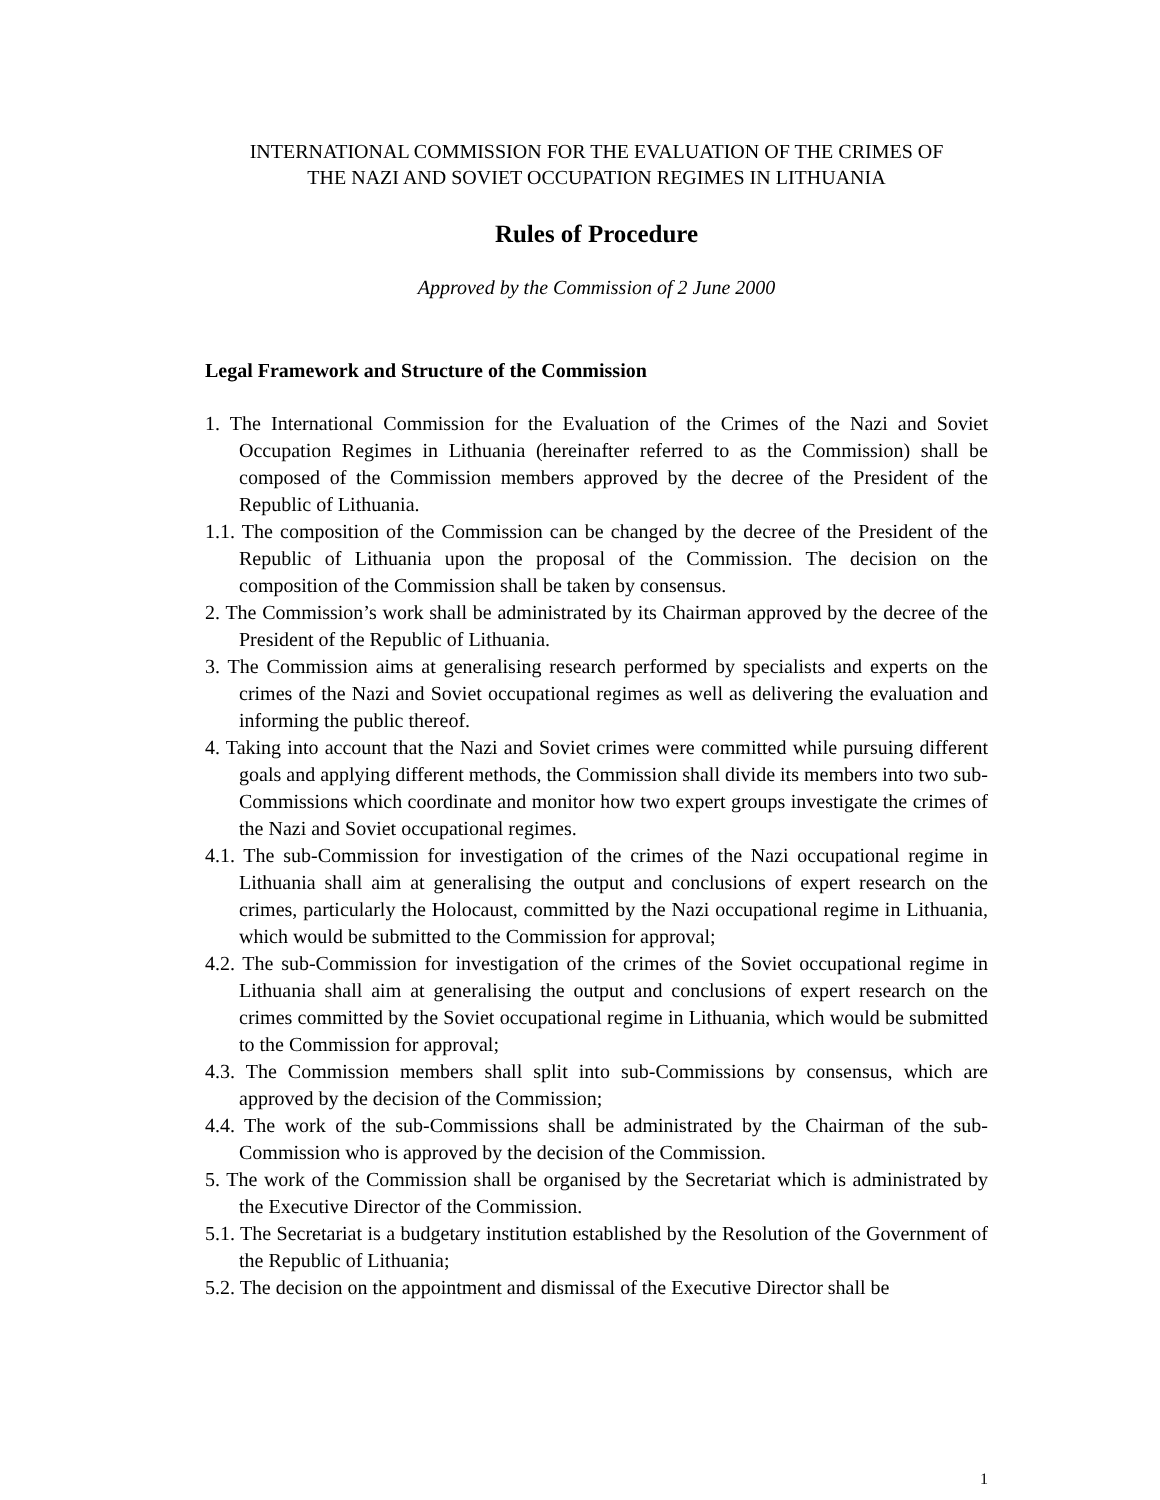INTERNATIONAL COMMISSION FOR THE EVALUATION OF THE CRIMES OF
THE NAZI AND SOVIET OCCUPATION REGIMES IN LITHUANIA
Rules of Procedure
Approved by the Commission of 2 June 2000
Legal Framework and Structure of the Commission
1. The International Commission for the Evaluation of the Crimes of the Nazi and Soviet Occupation Regimes in Lithuania (hereinafter referred to as the Commission) shall be composed of the Commission members approved by the decree of the President of the Republic of Lithuania.
1.1. The composition of the Commission can be changed by the decree of the President of the Republic of Lithuania upon the proposal of the Commission. The decision on the composition of the Commission shall be taken by consensus.
2. The Commission’s work shall be administrated by its Chairman approved by the decree of the President of the Republic of Lithuania.
3. The Commission aims at generalising research performed by specialists and experts on the crimes of the Nazi and Soviet occupational regimes as well as delivering the evaluation and informing the public thereof.
4. Taking into account that the Nazi and Soviet crimes were committed while pursuing different goals and applying different methods, the Commission shall divide its members into two sub-Commissions which coordinate and monitor how two expert groups investigate the crimes of the Nazi and Soviet occupational regimes.
4.1. The sub-Commission for investigation of the crimes of the Nazi occupational regime in Lithuania shall aim at generalising the output and conclusions of expert research on the crimes, particularly the Holocaust, committed by the Nazi occupational regime in Lithuania, which would be submitted to the Commission for approval;
4.2. The sub-Commission for investigation of the crimes of the Soviet occupational regime in Lithuania shall aim at generalising the output and conclusions of expert research on the crimes committed by the Soviet occupational regime in Lithuania, which would be submitted to the Commission for approval;
4.3. The Commission members shall split into sub-Commissions by consensus, which are approved by the decision of the Commission;
4.4. The work of the sub-Commissions shall be administrated by the Chairman of the sub-Commission who is approved by the decision of the Commission.
5. The work of the Commission shall be organised by the Secretariat which is administrated by the Executive Director of the Commission.
5.1. The Secretariat is a budgetary institution established by the Resolution of the Government of the Republic of Lithuania;
5.2. The decision on the appointment and dismissal of the Executive Director shall be
1